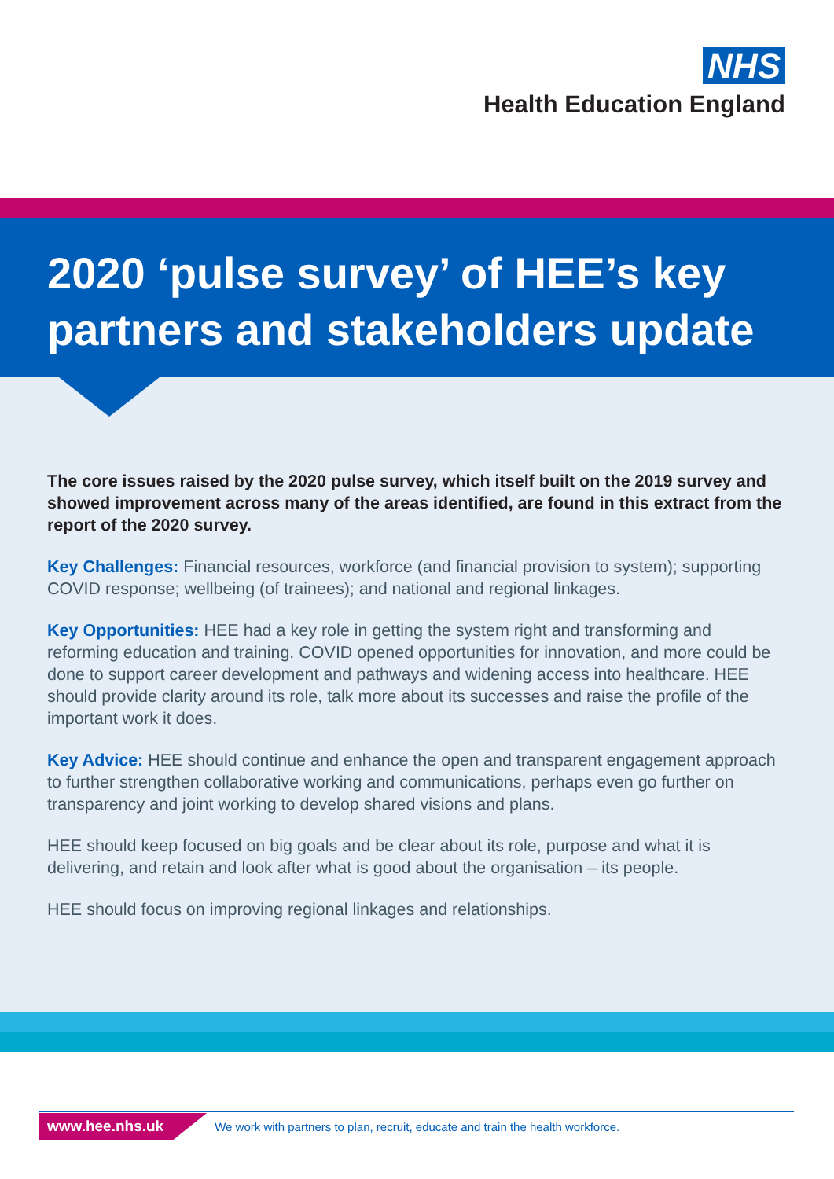NHS
Health Education England
2020 ‘pulse survey’ of HEE’s key partners and stakeholders update
The core issues raised by the 2020 pulse survey, which itself built on the 2019 survey and showed improvement across many of the areas identified, are found in this extract from the report of the 2020 survey.
Key Challenges: Financial resources, workforce (and financial provision to system); supporting COVID response; wellbeing (of trainees); and national and regional linkages.
Key Opportunities: HEE had a key role in getting the system right and transforming and reforming education and training. COVID opened opportunities for innovation, and more could be done to support career development and pathways and widening access into healthcare. HEE should provide clarity around its role, talk more about its successes and raise the profile of the important work it does.
Key Advice: HEE should continue and enhance the open and transparent engagement approach to further strengthen collaborative working and communications, perhaps even go further on transparency and joint working to develop shared visions and plans.
HEE should keep focused on big goals and be clear about its role, purpose and what it is delivering, and retain and look after what is good about the organisation – its people.
HEE should focus on improving regional linkages and relationships.
www.hee.nhs.uk We work with partners to plan, recruit, educate and train the health workforce.